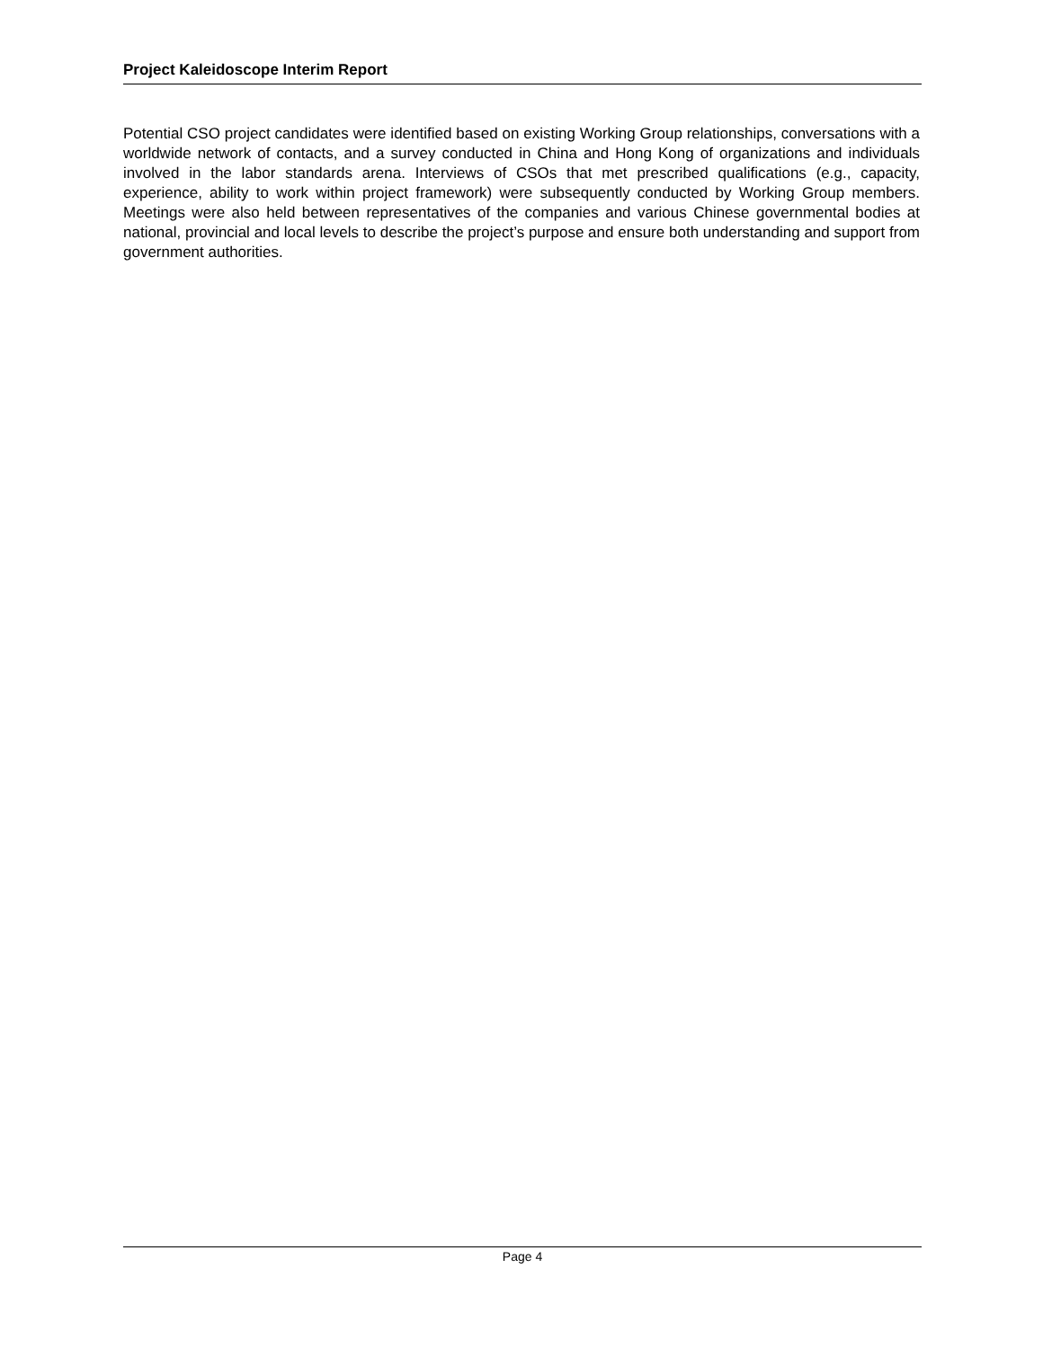Project Kaleidoscope Interim Report
Potential CSO project candidates were identified based on existing Working Group relationships, conversations with a worldwide network of contacts, and a survey conducted in China and Hong Kong of organizations and individuals involved in the labor standards arena. Interviews of CSOs that met prescribed qualifications (e.g., capacity, experience, ability to work within project framework) were subsequently conducted by Working Group members. Meetings were also held between representatives of the companies and various Chinese governmental bodies at national, provincial and local levels to describe the project’s purpose and ensure both understanding and support from government authorities.
Page 4